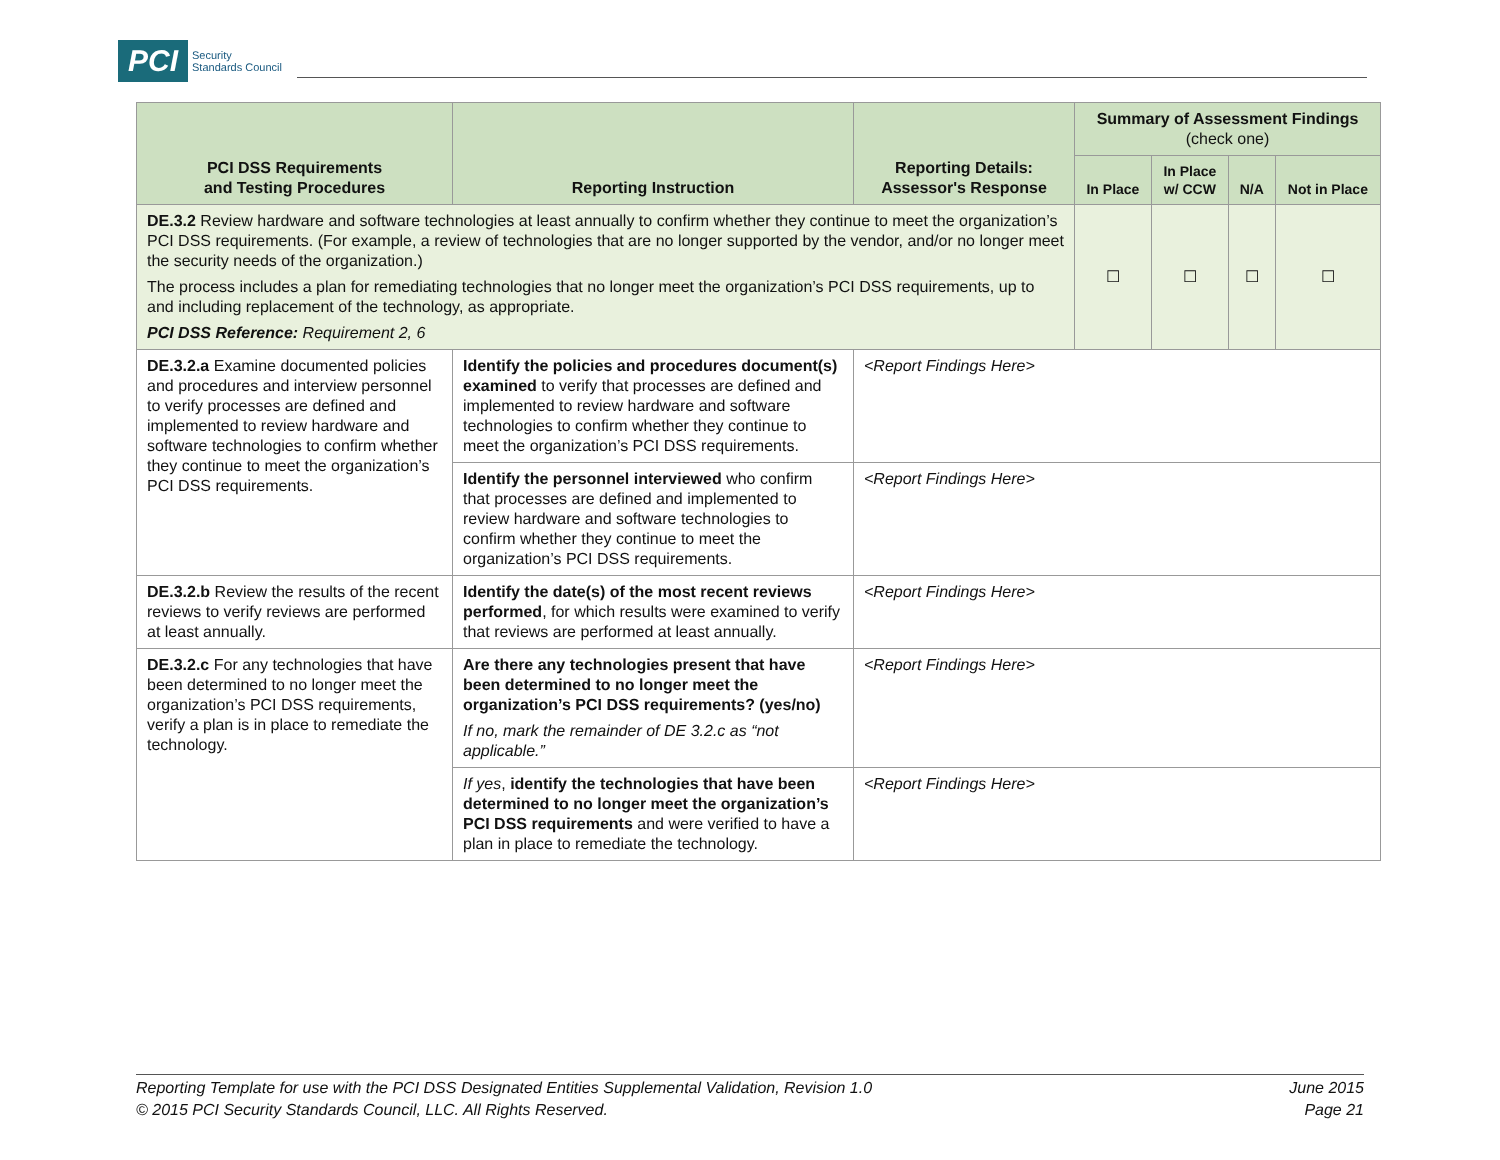PCI Security
Standards Council
| PCI DSS Requirements and Testing Procedures | Reporting Instruction | Reporting Details: Assessor's Response | Summary of Assessment Findings (check one) | | | |
| --- | --- | --- | --- | --- | --- | --- |
| | | | In Place | In Place w/ CCW | N/A | Not in Place |
| DE.3.2 Review hardware and software technologies at least annually to confirm whether they continue to meet the organization’s PCI DSS requirements. (For example, a review of technologies that are no longer supported by the vendor, and/or no longer meet the security needs of the organization.) The process includes a plan for remediating technologies that no longer meet the organization’s PCI DSS requirements, up to and including replacement of the technology, as appropriate. PCI DSS Reference: Requirement 2, 6 | | | ☐ | ☐ | ☐ | ☐ |
| DE.3.2.a Examine documented policies and procedures and interview personnel to verify processes are defined and implemented to review hardware and software technologies to confirm whether they continue to meet the organization’s PCI DSS requirements. | Identify the policies and procedures document(s) examined to verify that processes are defined and implemented to review hardware and software technologies to confirm whether they continue to meet the organization’s PCI DSS requirements. | <Report Findings Here> | | | | |
| | Identify the personnel interviewed who confirm that processes are defined and implemented to review hardware and software technologies to confirm whether they continue to meet the organization’s PCI DSS requirements. | <Report Findings Here> | | | | |
| DE.3.2.b Review the results of the recent reviews to verify reviews are performed at least annually. | Identify the date(s) of the most recent reviews performed , for which results were examined to verify that reviews are performed at least annually. | <Report Findings Here> | | | | |
| DE.3.2.c For any technologies that have been determined to no longer meet the organization’s PCI DSS requirements, verify a plan is in place to remediate the technology. | Are there any technologies present that have been determined to no longer meet the organization’s PCI DSS requirements? (yes/no) If no, mark the remainder of DE 3.2.c as “not applicable.” | <Report Findings Here> | | | | |
| | If yes , identify the technologies that have been determined to no longer meet the organization’s PCI DSS requirements and were verified to have a plan in place to remediate the technology. | <Report Findings Here> | | | | |
Reporting Template for use with the PCI DSS Designated Entities Supplemental Validation, Revision 1.0
© 2015 PCI Security Standards Council, LLC. All Rights Reserved.
June 2015
Page 21